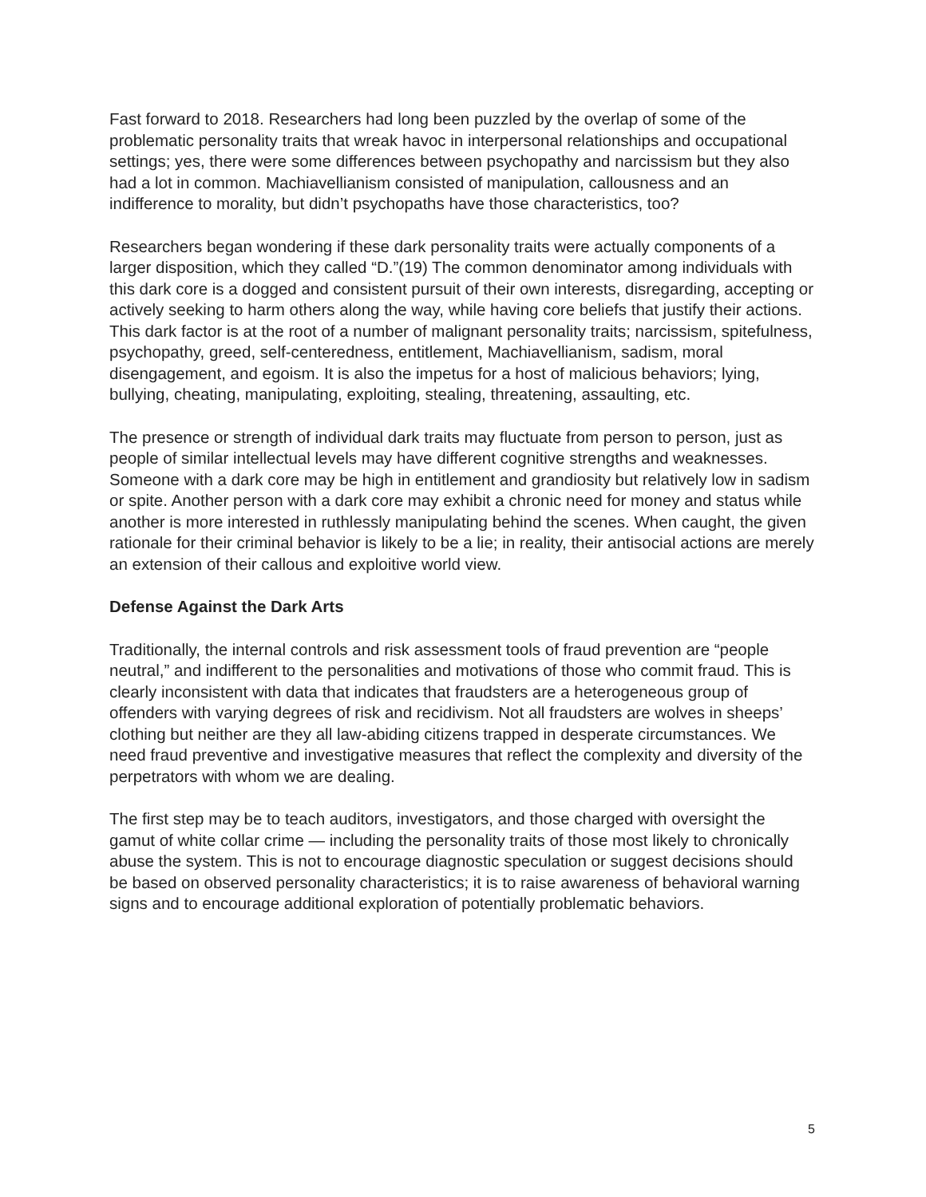Fast forward to 2018. Researchers had long been puzzled by the overlap of some of the problematic personality traits that wreak havoc in interpersonal relationships and occupational settings; yes, there were some differences between psychopathy and narcissism but they also had a lot in common. Machiavellianism consisted of manipulation, callousness and an indifference to morality, but didn’t psychopaths have those characteristics, too?
Researchers began wondering if these dark personality traits were actually components of a larger disposition, which they called “D.”(19) The common denominator among individuals with this dark core is a dogged and consistent pursuit of their own interests, disregarding, accepting or actively seeking to harm others along the way, while having core beliefs that justify their actions. This dark factor is at the root of a number of malignant personality traits; narcissism, spitefulness, psychopathy, greed, self-centeredness, entitlement, Machiavellianism, sadism, moral disengagement, and egoism. It is also the impetus for a host of malicious behaviors; lying, bullying, cheating, manipulating, exploiting, stealing, threatening, assaulting, etc.
The presence or strength of individual dark traits may fluctuate from person to person, just as people of similar intellectual levels may have different cognitive strengths and weaknesses. Someone with a dark core may be high in entitlement and grandiosity but relatively low in sadism or spite. Another person with a dark core may exhibit a chronic need for money and status while another is more interested in ruthlessly manipulating behind the scenes. When caught, the given rationale for their criminal behavior is likely to be a lie; in reality, their antisocial actions are merely an extension of their callous and exploitive world view.
Defense Against the Dark Arts
Traditionally, the internal controls and risk assessment tools of fraud prevention are “people neutral,” and indifferent to the personalities and motivations of those who commit fraud. This is clearly inconsistent with data that indicates that fraudsters are a heterogeneous group of offenders with varying degrees of risk and recidivism. Not all fraudsters are wolves in sheeps’ clothing but neither are they all law-abiding citizens trapped in desperate circumstances. We need fraud preventive and investigative measures that reflect the complexity and diversity of the perpetrators with whom we are dealing.
The first step may be to teach auditors, investigators, and those charged with oversight the gamut of white collar crime — including the personality traits of those most likely to chronically abuse the system. This is not to encourage diagnostic speculation or suggest decisions should be based on observed personality characteristics; it is to raise awareness of behavioral warning signs and to encourage additional exploration of potentially problematic behaviors.
5